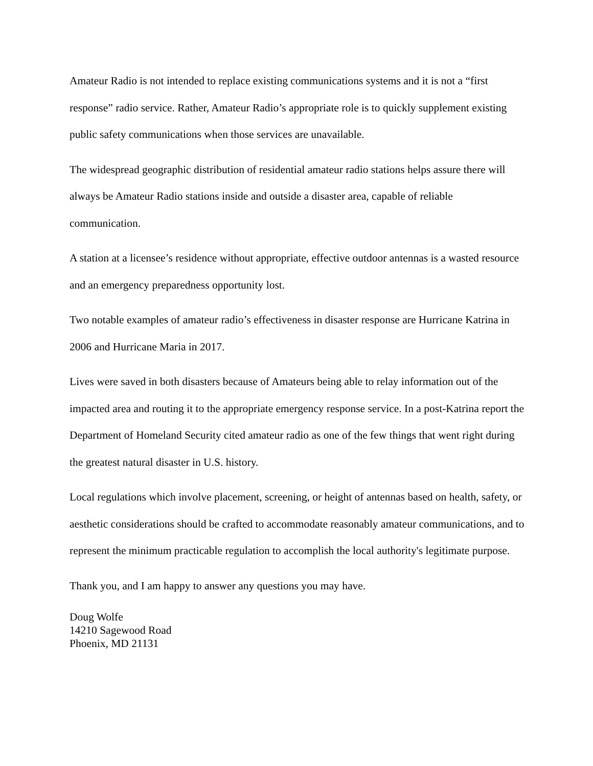Amateur Radio is not intended to replace existing communications systems and it is not a “first response” radio service. Rather, Amateur Radio’s appropriate role is to quickly supplement existing public safety communications when those services are unavailable.
The widespread geographic distribution of residential amateur radio stations helps assure there will always be Amateur Radio stations inside and outside a disaster area, capable of reliable communication.
A station at a licensee’s residence without appropriate, effective outdoor antennas is a wasted resource and an emergency preparedness opportunity lost.
Two notable examples of amateur radio’s effectiveness in disaster response are Hurricane Katrina in 2006 and Hurricane Maria in 2017.
Lives were saved in both disasters because of Amateurs being able to relay information out of the impacted area and routing it to the appropriate emergency response service. In a post-Katrina report the Department of Homeland Security cited amateur radio as one of the few things that went right during the greatest natural disaster in U.S. history.
Local regulations which involve placement, screening, or height of antennas based on health, safety, or aesthetic considerations should be crafted to accommodate reasonably amateur communications, and to represent the minimum practicable regulation to accomplish the local authority's legitimate purpose.
Thank you, and I am happy to answer any questions you may have.
Doug Wolfe
14210 Sagewood Road
Phoenix, MD 21131